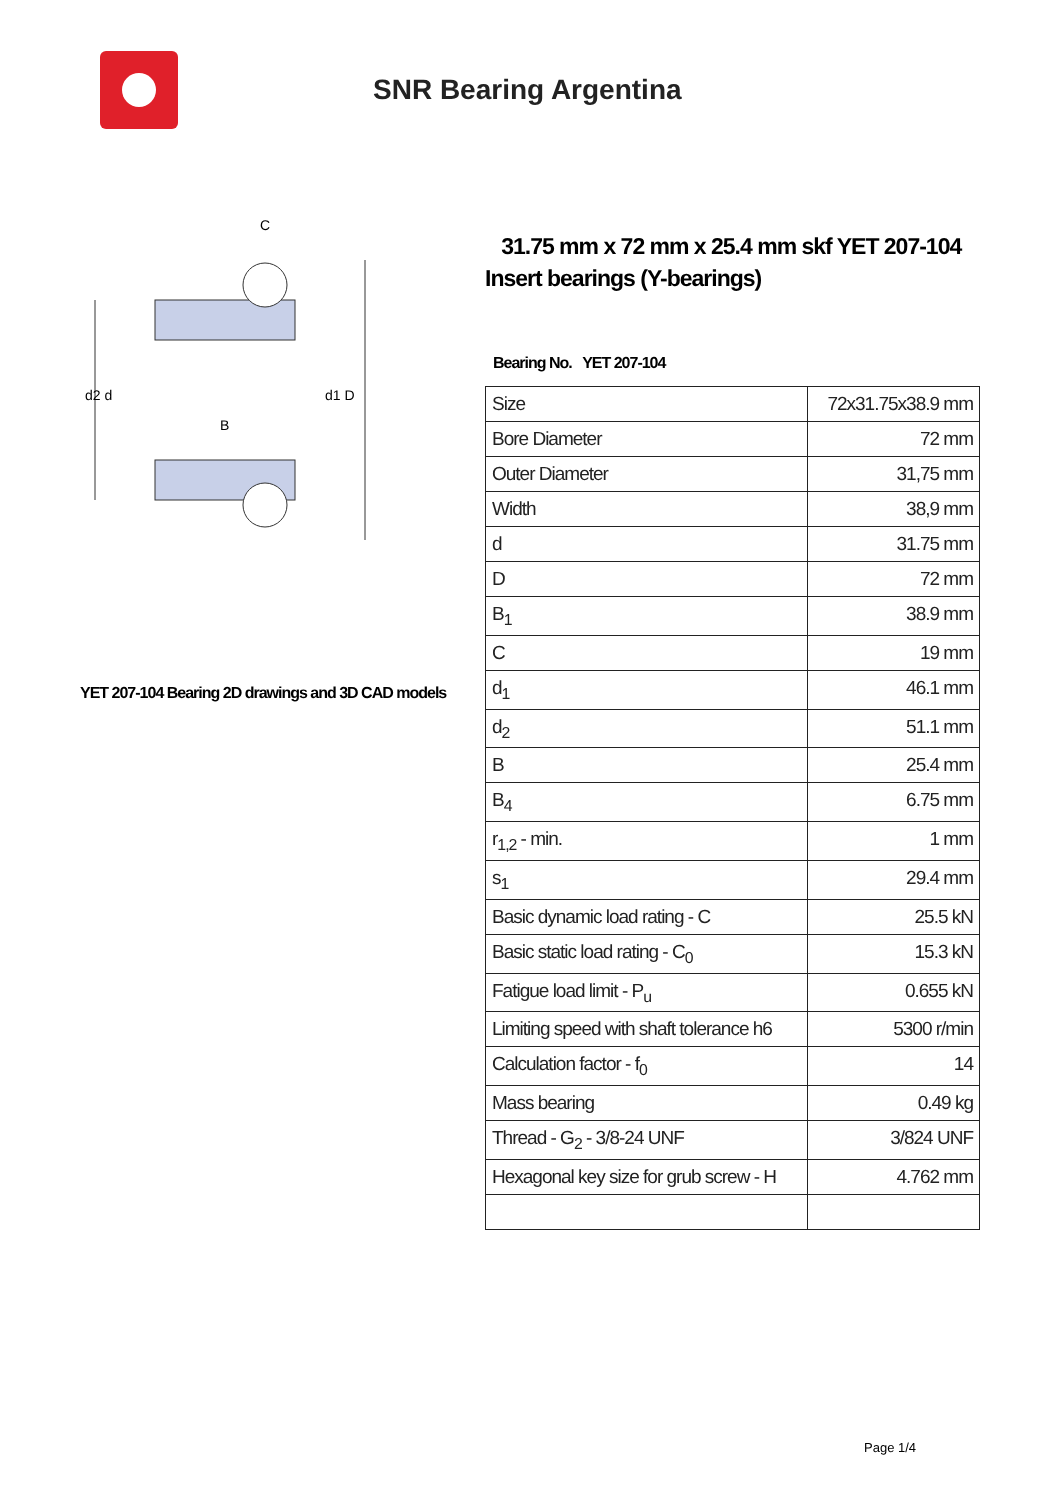SNR Bearing Argentina
d2 d
d1 D
B
C
YET 207-104 Bearing 2D drawings and 3D CAD models
31.75 mm x 72 mm x 25.4 mm skf YET 207-104 Insert bearings (Y-bearings)
Bearing No. YET 207-104
| Size | 72x31.75x38.9 mm |
| Bore Diameter | 72 mm |
| Outer Diameter | 31,75 mm |
| Width | 38,9 mm |
| d | 31.75 mm |
| D | 72 mm |
| B<sub>1</sub> | 38.9 mm |
| C | 19 mm |
| d<sub>1</sub> | 46.1 mm |
| d<sub>2</sub> | 51.1 mm |
| B | 25.4 mm |
| B<sub>4</sub> | 6.75 mm |
| r<sub>1,2</sub> - min. | 1 mm |
| s<sub>1</sub> | 29.4 mm |
| Basic dynamic load rating - C | 25.5 kN |
| Basic static load rating - C<sub>0</sub> | 15.3 kN |
| Fatigue load limit - P<sub>u</sub> | 0.655 kN |
| Limiting speed with shaft tolerance h6 | 5300 r/min |
| Calculation factor - f<sub>0</sub> | 14 |
| Mass bearing | 0.49 kg |
| Thread - G<sub>2</sub> - 3/8-24 UNF | 3/824 UNF |
| Hexagonal key size for grub screw - H | 4.762 mm |
Page 1/4